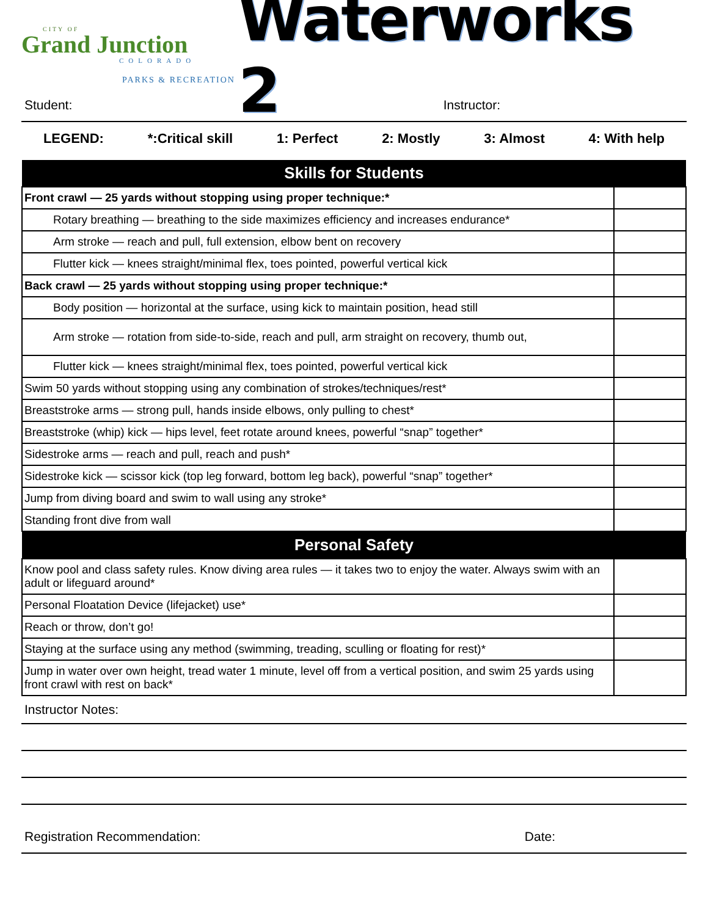CITY OF
Grand Junction
COLORADO
PARKS & RECREATION
Waterworks 2
Student: Instructor:
LEGEND: *:Critical skill 1: Perfect 2: Mostly 3: Almost 4: With help
| Skills for Students | |
| --- | --- |
| Front crawl — 25 yards without stopping using proper technique:* | |
| Rotary breathing — breathing to the side maximizes efficiency and increases endurance* | |
| Arm stroke — reach and pull, full extension, elbow bent on recovery | |
| Flutter kick — knees straight/minimal flex, toes pointed, powerful vertical kick | |
| Back crawl — 25 yards without stopping using proper technique:* | |
| Body position — horizontal at the surface, using kick to maintain position, head still | |
| Arm stroke — rotation from side-to-side, reach and pull, arm straight on recovery, thumb out, | |
| Flutter kick — knees straight/minimal flex, toes pointed, powerful vertical kick | |
| Swim 50 yards without stopping using any combination of strokes/techniques/rest* | |
| Breaststroke arms — strong pull, hands inside elbows, only pulling to chest* | |
| Breaststroke (whip) kick — hips level, feet rotate around knees, powerful “snap” together* | |
| Sidestroke arms — reach and pull, reach and push* | |
| Sidestroke kick — scissor kick (top leg forward, bottom leg back), powerful “snap” together* | |
| Jump from diving board and swim to wall using any stroke* | |
| Standing front dive from wall | |
| Personal Safety | |
| Know pool and class safety rules. Know diving area rules — it takes two to enjoy the water. Always swim with an adult or lifeguard around* | |
| Personal Floatation Device (lifejacket) use* | |
| Reach or throw, don’t go! | |
| Staying at the surface using any method (swimming, treading, sculling or floating for rest)* | |
| Jump in water over own height, tread water 1 minute, level off from a vertical position, and swim 25 yards using front crawl with rest on back* | |
Instructor Notes:
Registration Recommendation: Date: